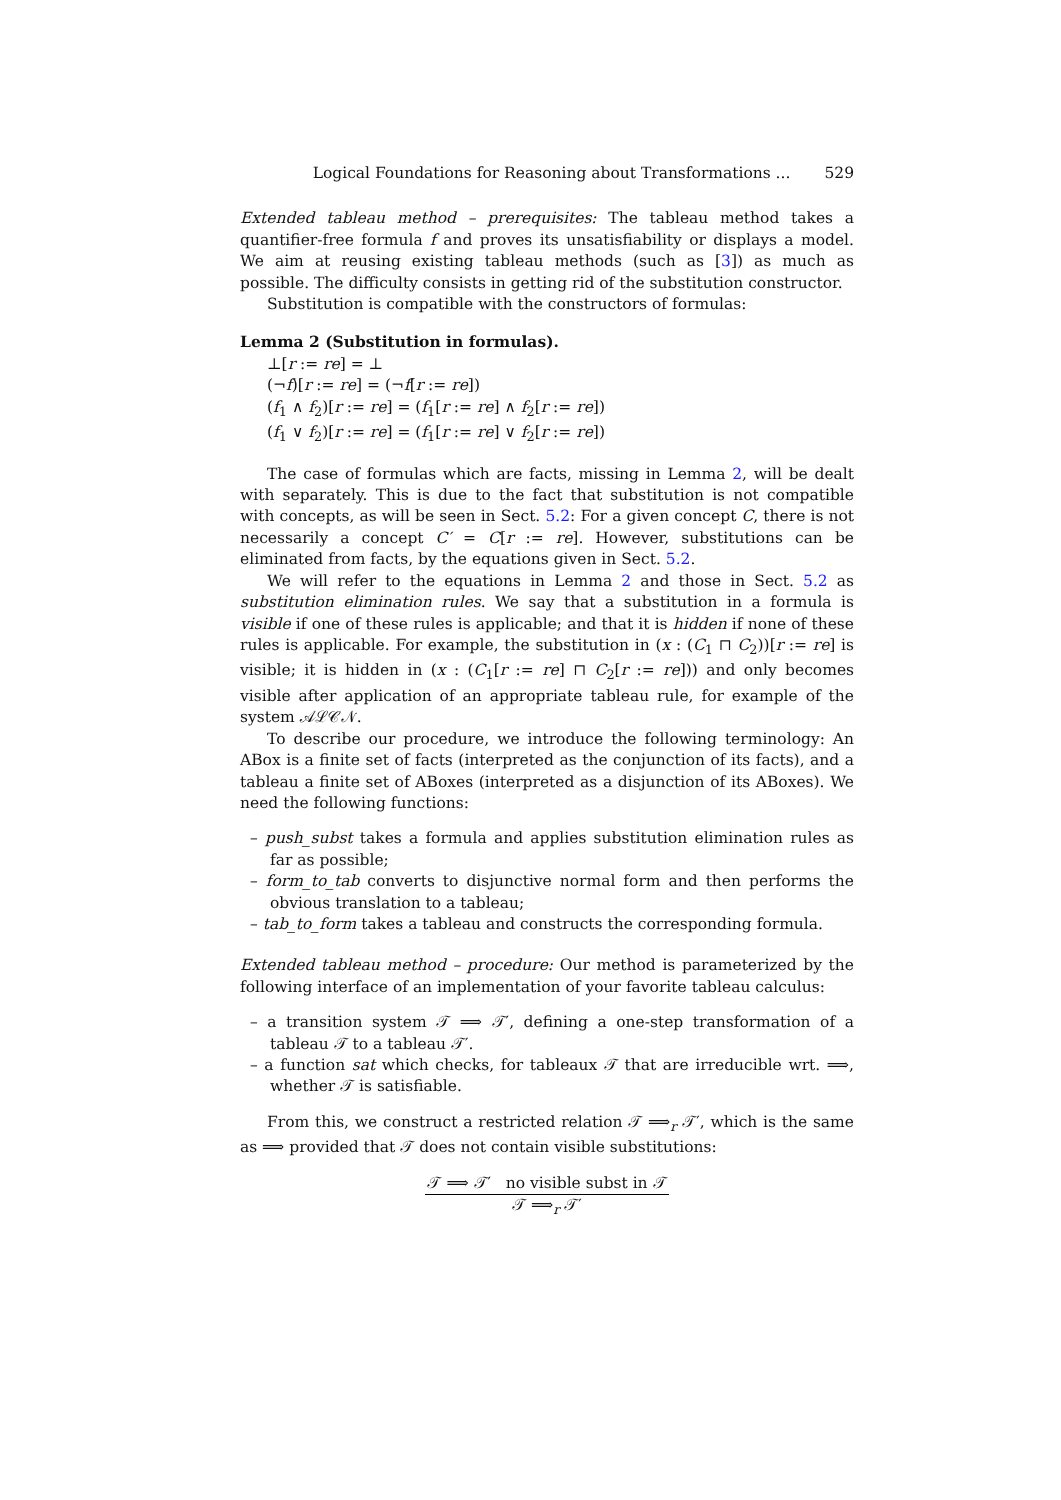Logical Foundations for Reasoning about Transformations ... 529
Extended tableau method – prerequisites: The tableau method takes a quantifier-free formula f and proves its unsatisfiability or displays a model. We aim at reusing existing tableau methods (such as [3]) as much as possible. The difficulty consists in getting rid of the substitution constructor.
Substitution is compatible with the constructors of formulas:
Lemma 2 (Substitution in formulas).
⊥[r := re] = ⊥
(¬f)[r := re] = (¬f[r := re])
(f<sub>1</sub> ∧ f<sub>2</sub>)[r := re] = (f<sub>1</sub>[r := re] ∧ f<sub>2</sub>[r := re])
(f<sub>1</sub> ∨ f<sub>2</sub>)[r := re] = (f<sub>1</sub>[r := re] ∨ f<sub>2</sub>[r := re])
The case of formulas which are facts, missing in Lemma 2, will be dealt with separately. This is due to the fact that substitution is not compatible with concepts, as will be seen in Sect. 5.2: For a given concept C, there is not necessarily a concept C′ = C[r := re]. However, substitutions can be eliminated from facts, by the equations given in Sect. 5.2.
We will refer to the equations in Lemma 2 and those in Sect. 5.2 as substitution elimination rules. We say that a substitution in a formula is visible if one of these rules is applicable; and that it is hidden if none of these rules is applicable. For example, the substitution in (x : (C<sub>1</sub> ⊓ C<sub>2</sub>))[r := re] is visible; it is hidden in (x : (C<sub>1</sub>[r := re] ⊓ C<sub>2</sub>[r := re])) and only becomes visible after application of an appropriate tableau rule, for example of the system 𝒜ℒ𝒞𝒩.
To describe our procedure, we introduce the following terminology: An ABox is a finite set of facts (interpreted as the conjunction of its facts), and a tableau a finite set of ABoxes (interpreted as a disjunction of its ABoxes). We need the following functions:
– push_subst takes a formula and applies substitution elimination rules as far as possible;
– form_to_tab converts to disjunctive normal form and then performs the obvious translation to a tableau;
– tab_to_form takes a tableau and constructs the corresponding formula.
Extended tableau method – procedure: Our method is parameterized by the following interface of an implementation of your favorite tableau calculus:
– a transition system 𝒯 ⟹ 𝒯′, defining a one-step transformation of a tableau 𝒯 to a tableau 𝒯′.
– a function sat which checks, for tableaux 𝒯 that are irreducible wrt. ⟹, whether 𝒯 is satisfiable.
From this, we construct a restricted relation 𝒯 ⟹<sub>r</sub> 𝒯′, which is the same as ⟹ provided that 𝒯 does not contain visible substitutions:
𝒯 ⟹ 𝒯′ no visible subst in 𝒯
𝒯 ⟹<sub>r</sub> 𝒯′